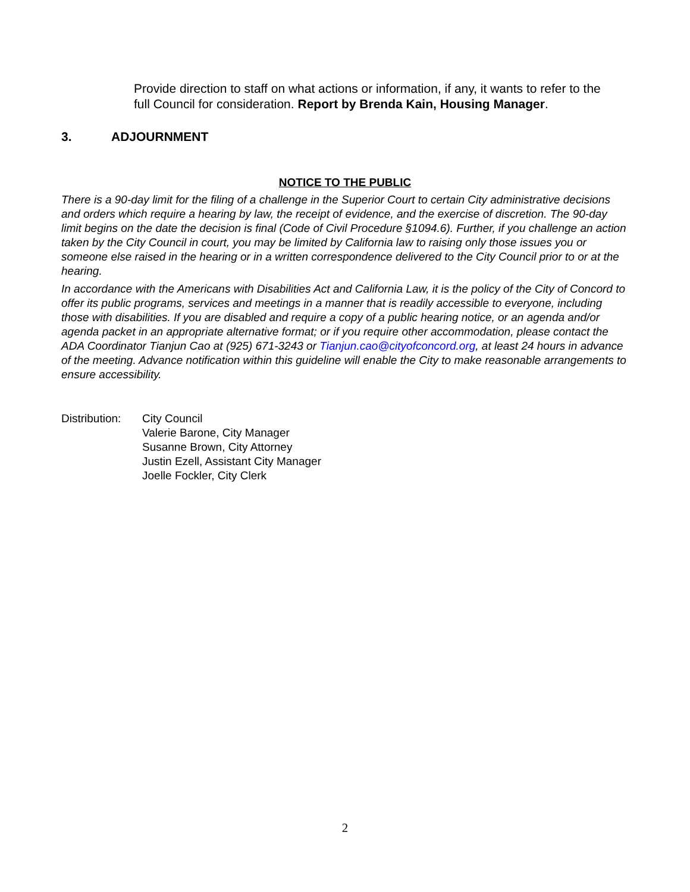Provide direction to staff on what actions or information, if any, it wants to refer to the full Council for consideration. Report by Brenda Kain, Housing Manager.
3. ADJOURNMENT
NOTICE TO THE PUBLIC
There is a 90-day limit for the filing of a challenge in the Superior Court to certain City administrative decisions and orders which require a hearing by law, the receipt of evidence, and the exercise of discretion. The 90-day limit begins on the date the decision is final (Code of Civil Procedure §1094.6). Further, if you challenge an action taken by the City Council in court, you may be limited by California law to raising only those issues you or someone else raised in the hearing or in a written correspondence delivered to the City Council prior to or at the hearing.
In accordance with the Americans with Disabilities Act and California Law, it is the policy of the City of Concord to offer its public programs, services and meetings in a manner that is readily accessible to everyone, including those with disabilities. If you are disabled and require a copy of a public hearing notice, or an agenda and/or agenda packet in an appropriate alternative format; or if you require other accommodation, please contact the ADA Coordinator Tianjun Cao at (925) 671-3243 or Tianjun.cao@cityofconcord.org, at least 24 hours in advance of the meeting. Advance notification within this guideline will enable the City to make reasonable arrangements to ensure accessibility.
Distribution:
City Council
Valerie Barone, City Manager
Susanne Brown, City Attorney
Justin Ezell, Assistant City Manager
Joelle Fockler, City Clerk
2